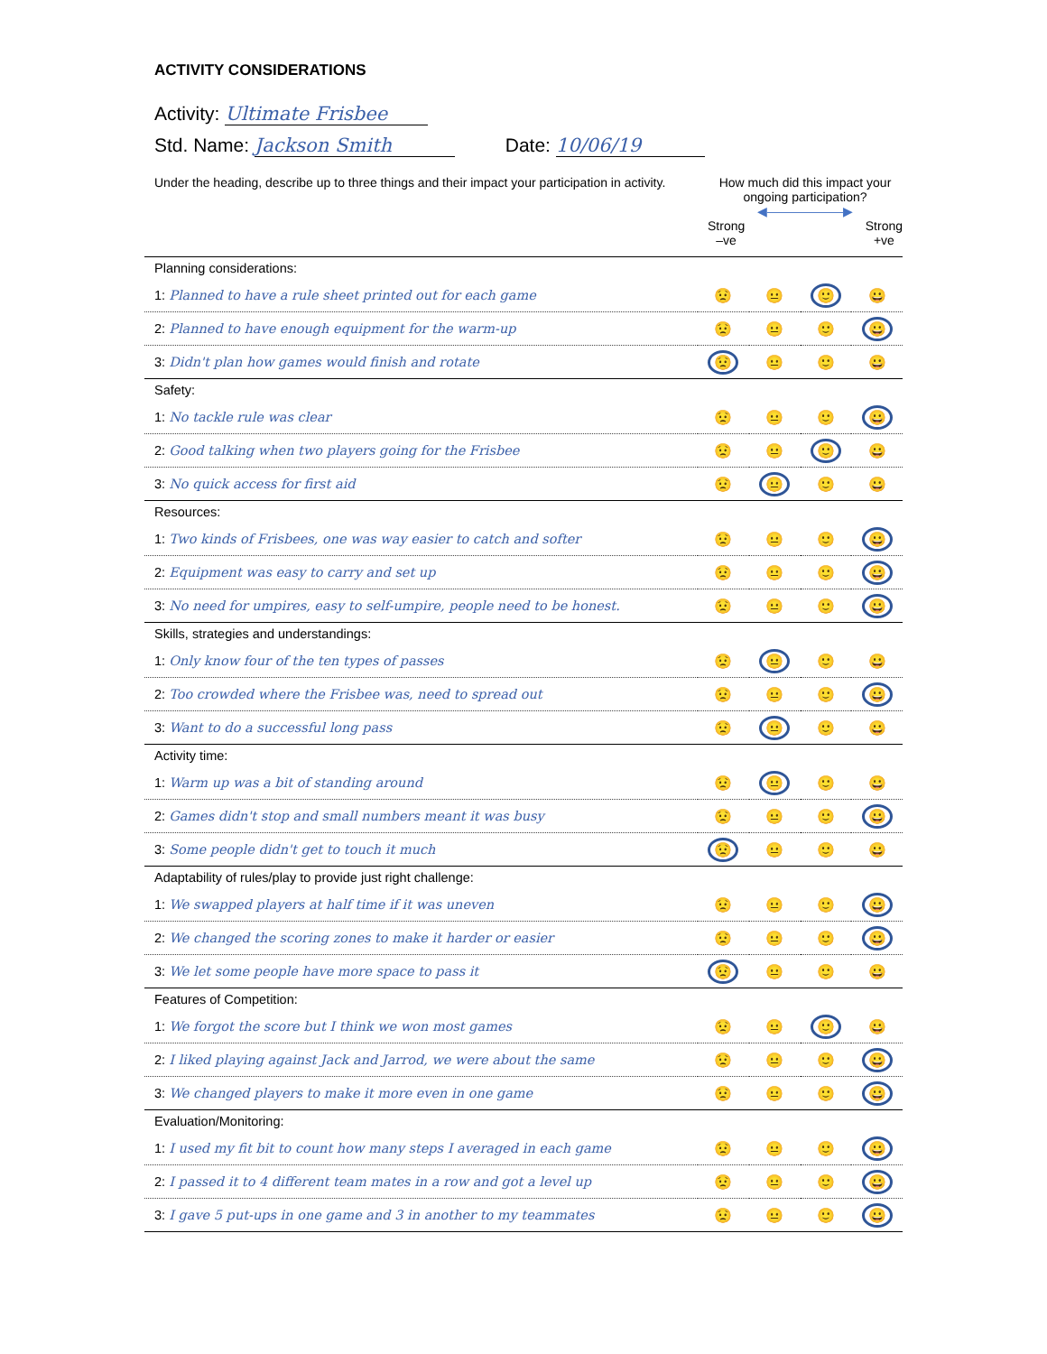ACTIVITY CONSIDERATIONS
Activity: Ultimate Frisbee
Std. Name: Jackson Smith Date: 10/06/19
| Under the heading, describe up to three things and their impact your participation in activity. | How much did this impact your ongoing participation? ◀——————▶ Strong –ve Strong +ve | | | |
| Planning considerations: | | | | |
| 1: Planned to have a rule sheet printed out for each game | 😟 | 😐 | 🙂 | 😀 |
| 2: Planned to have enough equipment for the warm-up | 😟 | 😐 | 🙂 | 😀 |
| 3: Didn't plan how games would finish and rotate | 😟 | 😐 | 🙂 | 😀 |
| Safety: | | | | |
| 1: No tackle rule was clear | 😟 | 😐 | 🙂 | 😀 |
| 2: Good talking when two players going for the Frisbee | 😟 | 😐 | 🙂 | 😀 |
| 3: No quick access for first aid | 😟 | 😐 | 🙂 | 😀 |
| Resources: | | | | |
| 1: Two kinds of Frisbees, one was way easier to catch and softer | 😟 | 😐 | 🙂 | 😀 |
| 2: Equipment was easy to carry and set up | 😟 | 😐 | 🙂 | 😀 |
| 3: No need for umpires, easy to self-umpire, people need to be honest. | 😟 | 😐 | 🙂 | 😀 |
| Skills, strategies and understandings: | | | | |
| 1: Only know four of the ten types of passes | 😟 | 😐 | 🙂 | 😀 |
| 2: Too crowded where the Frisbee was, need to spread out | 😟 | 😐 | 🙂 | 😀 |
| 3: Want to do a successful long pass | 😟 | 😐 | 🙂 | 😀 |
| Activity time: | | | | |
| 1: Warm up was a bit of standing around | 😟 | 😐 | 🙂 | 😀 |
| 2: Games didn't stop and small numbers meant it was busy | 😟 | 😐 | 🙂 | 😀 |
| 3: Some people didn't get to touch it much | 😟 | 😐 | 🙂 | 😀 |
| Adaptability of rules/play to provide just right challenge: | | | | |
| 1: We swapped players at half time if it was uneven | 😟 | 😐 | 🙂 | 😀 |
| 2: We changed the scoring zones to make it harder or easier | 😟 | 😐 | 🙂 | 😀 |
| 3: We let some people have more space to pass it | 😟 | 😐 | 🙂 | 😀 |
| Features of Competition: | | | | |
| 1: We forgot the score but I think we won most games | 😟 | 😐 | 🙂 | 😀 |
| 2: I liked playing against Jack and Jarrod, we were about the same | 😟 | 😐 | 🙂 | 😀 |
| 3: We changed players to make it more even in one game | 😟 | 😐 | 🙂 | 😀 |
| Evaluation/Monitoring: | | | | |
| 1: I used my fit bit to count how many steps I averaged in each game | 😟 | 😐 | 🙂 | 😀 |
| 2: I passed it to 4 different team mates in a row and got a level up | 😟 | 😐 | 🙂 | 😀 |
| 3: I gave 5 put-ups in one game and 3 in another to my teammates | 😟 | 😐 | 🙂 | 😀 |